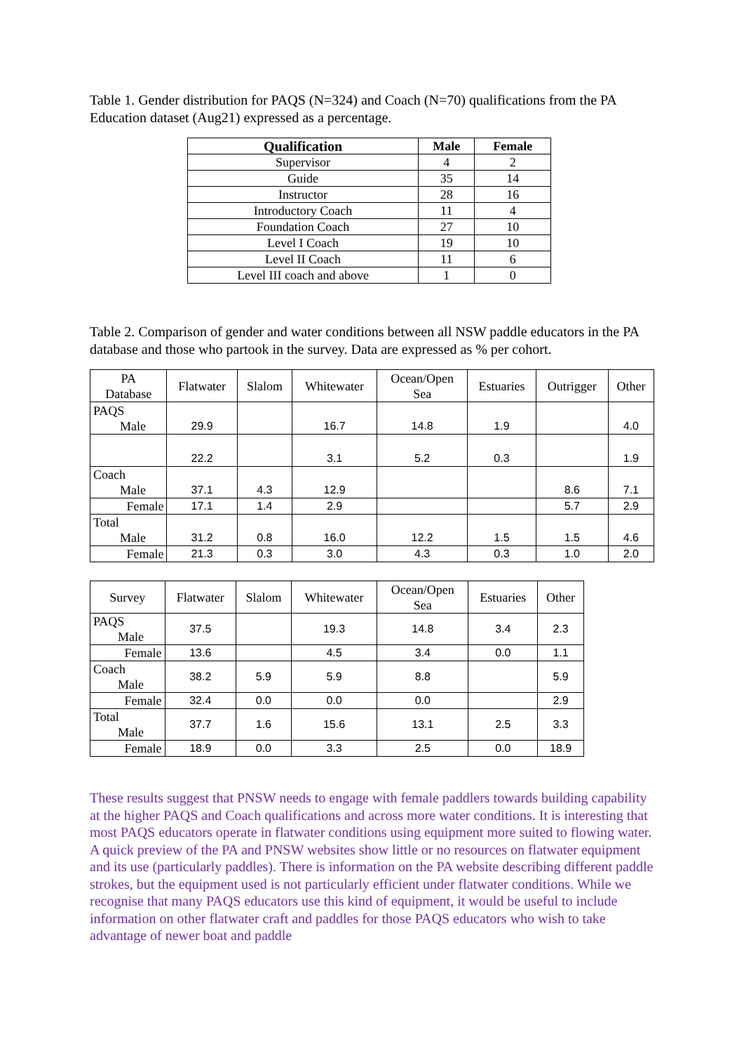Table 1. Gender distribution for PAQS (N=324) and Coach (N=70) qualifications from the PA Education dataset (Aug21) expressed as a percentage.
| Qualification | Male | Female |
| --- | --- | --- |
| Supervisor | 4 | 2 |
| Guide | 35 | 14 |
| Instructor | 28 | 16 |
| Introductory Coach | 11 | 4 |
| Foundation Coach | 27 | 10 |
| Level I Coach | 19 | 10 |
| Level II Coach | 11 | 6 |
| Level III coach and above | 1 | 0 |
Table 2. Comparison of gender and water conditions between all NSW paddle educators in the PA database and those who partook in the survey. Data are expressed as % per cohort.
| PA Database | Flatwater | Slalom | Whitewater | Ocean/Open Sea | Estuaries | Outrigger | Other |
| PAQS Male | 29.9 | | 16.7 | 14.8 | 1.9 | | 4.0 |
| | 22.2 | | 3.1 | 5.2 | 0.3 | | 1.9 |
| Coach Male | 37.1 | 4.3 | 12.9 | | | 8.6 | 7.1 |
| Female | 17.1 | 1.4 | 2.9 | | | 5.7 | 2.9 |
| Total Male | 31.2 | 0.8 | 16.0 | 12.2 | 1.5 | 1.5 | 4.6 |
| Female | 21.3 | 0.3 | 3.0 | 4.3 | 0.3 | 1.0 | 2.0 |
| Survey | Flatwater | Slalom | Whitewater | Ocean/Open Sea | Estuaries | Other |
| PAQS Male | 37.5 | | 19.3 | 14.8 | 3.4 | 2.3 |
| Female | 13.6 | | 4.5 | 3.4 | 0.0 | 1.1 |
| Coach Male | 38.2 | 5.9 | 5.9 | 8.8 | | 5.9 |
| Female | 32.4 | 0.0 | 0.0 | 0.0 | | 2.9 |
| Total Male | 37.7 | 1.6 | 15.6 | 13.1 | 2.5 | 3.3 |
| Female | 18.9 | 0.0 | 3.3 | 2.5 | 0.0 | 18.9 |
These results suggest that PNSW needs to engage with female paddlers towards building capability at the higher PAQS and Coach qualifications and across more water conditions. It is interesting that most PAQS educators operate in flatwater conditions using equipment more suited to flowing water. A quick preview of the PA and PNSW websites show little or no resources on flatwater equipment and its use (particularly paddles). There is information on the PA website describing different paddle strokes, but the equipment used is not particularly efficient under flatwater conditions. While we recognise that many PAQS educators use this kind of equipment, it would be useful to include information on other flatwater craft and paddles for those PAQS educators who wish to take advantage of newer boat and paddle